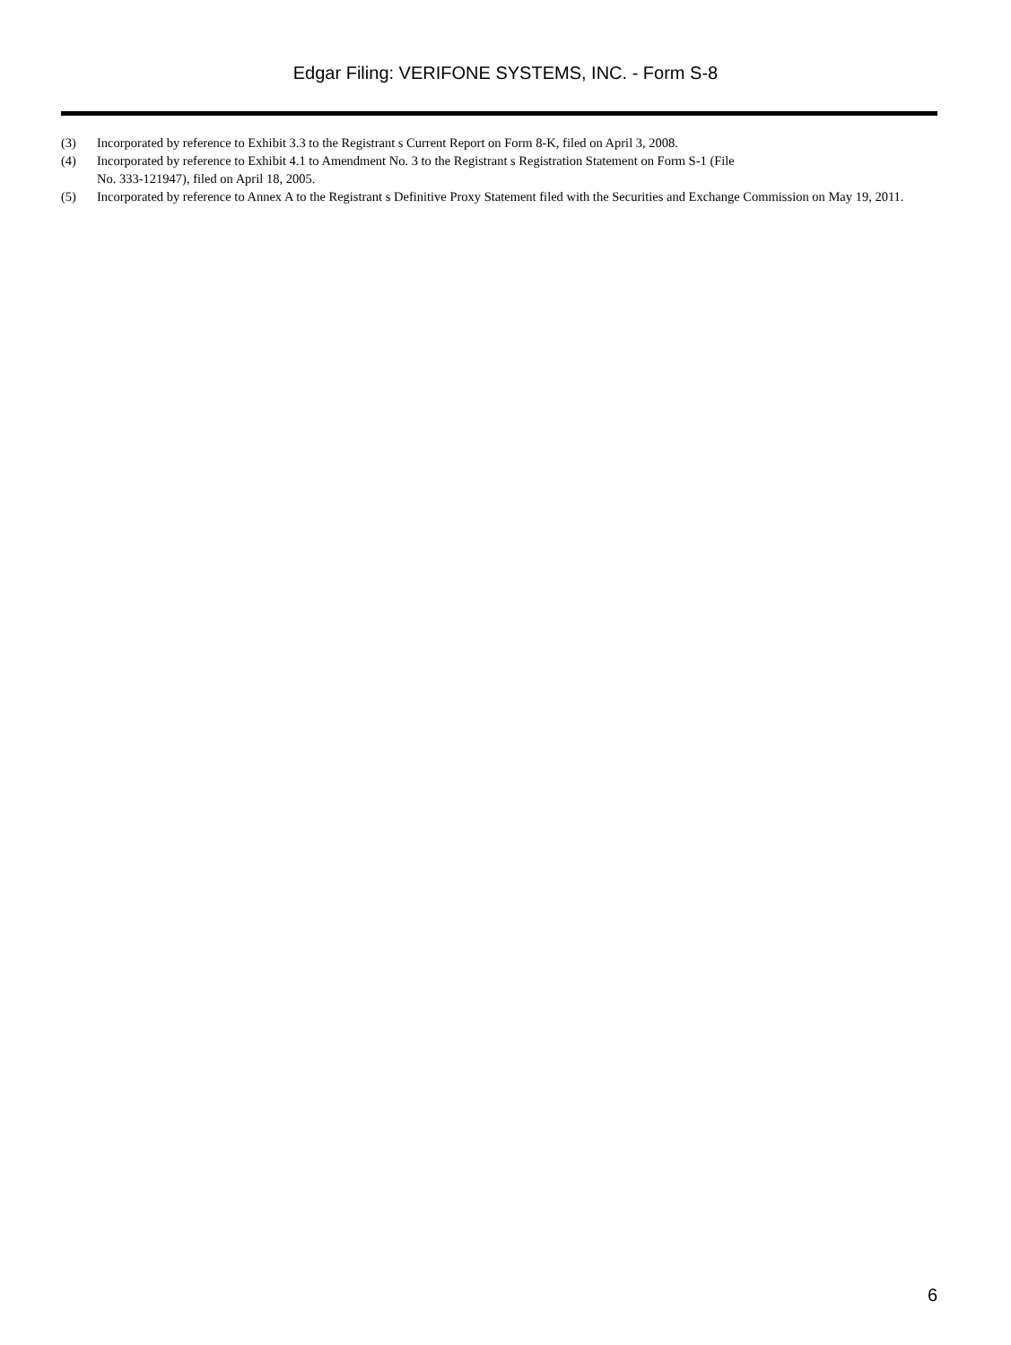Edgar Filing: VERIFONE SYSTEMS, INC. - Form S-8
(3) Incorporated by reference to Exhibit 3.3 to the Registrant s Current Report on Form 8-K, filed on April 3, 2008.
(4) Incorporated by reference to Exhibit 4.1 to Amendment No. 3 to the Registrant s Registration Statement on Form S-1 (File
No. 333-121947), filed on April 18, 2005.
(5) Incorporated by reference to Annex A to the Registrant s Definitive Proxy Statement filed with the Securities and Exchange Commission on May 19, 2011.
6